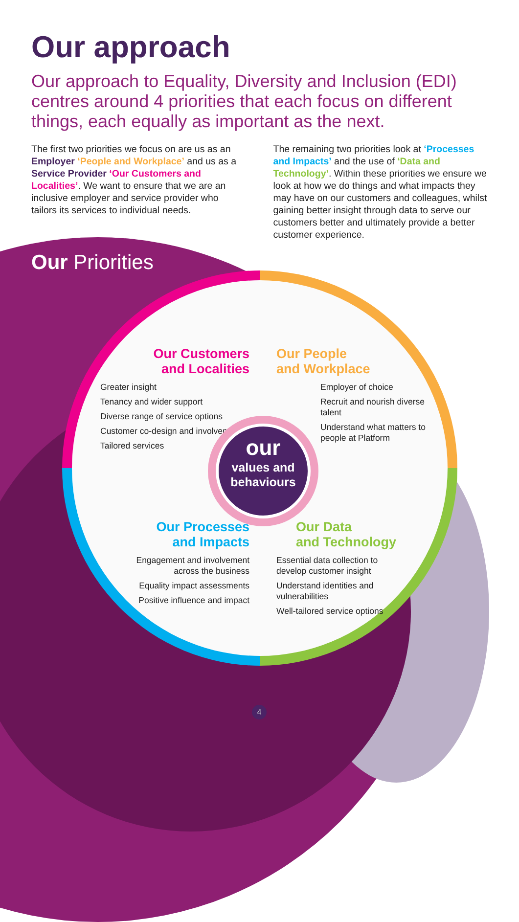Our approach
Our approach to Equality, Diversity and Inclusion (EDI) centres around 4 priorities that each focus on different things, each equally as important as the next.
The first two priorities we focus on are us as an Employer ‘People and Workplace’ and us as a Service Provider ‘Our Customers and Localities’. We want to ensure that we are an inclusive employer and service provider who tailors its services to individual needs.
The remaining two priorities look at ‘Processes and Impacts’ and the use of ‘Data and Technology’. Within these priorities we ensure we look at how we do things and what impacts they may have on our customers and colleagues, whilst gaining better insight through data to serve our customers better and ultimately provide a better customer experience.
Our Priorities
Our Customers
and Localities
Greater insight
Tenancy and wider support
Diverse range of service options
Customer co-design and involvement
Tailored services
Our People
and Workplace
Employer of choice
Recruit and nourish diverse talent
Understand what matters to people at Platform
our
values and
behaviours
Our Processes
and Impacts
Engagement and involvement across the business
Equality impact assessments
Positive influence and impact
Our Data
and Technology
Essential data collection to develop customer insight
Understand identities and vulnerabilities
Well-tailored service options
4